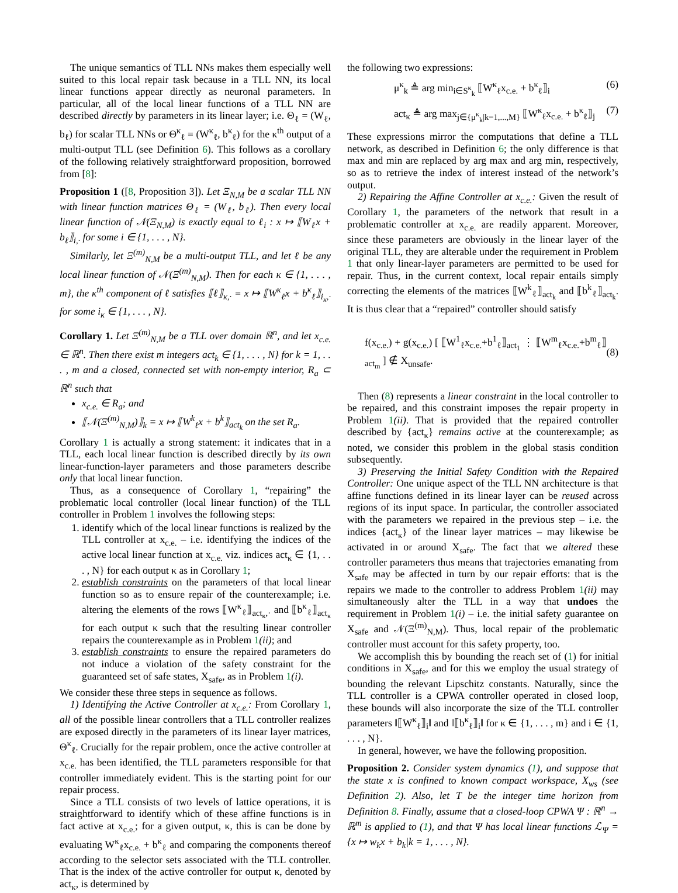The unique semantics of TLL NNs makes them especially well suited to this local repair task because in a TLL NN, its local linear functions appear directly as neuronal parameters. In particular, all of the local linear functions of a TLL NN are described directly by parameters in its linear layer; i.e. Θ<sub>ℓ</sub> = (W<sub>ℓ</sub>, b<sub>ℓ</sub>) for scalar TLL NNs or Θ<sup>κ</sup><sub>ℓ</sub> = (W<sup>κ</sup><sub>ℓ</sub>, b<sup>κ</sup><sub>ℓ</sub>) for the κ<sup>th</sup> output of a multi-output TLL (see Definition 6). This follows as a corollary of the following relatively straightforward proposition, borrowed from [8]:
Proposition 1 ([8, Proposition 3]). Let Ξ<sub>N,M</sub> be a scalar TLL NN with linear function matrices Θ<sub>ℓ</sub> = (W<sub>ℓ</sub>, b<sub>ℓ</sub>). Then every local linear function of 𝒩(Ξ<sub>N,M</sub>) is exactly equal to ℓ<sub>i</sub> : x ↦ ⟦W<sub>ℓ</sub>x + b<sub>ℓ</sub>⟧<sub>i,·</sub> for some i ∈ {1, . . . , N}.
Similarly, let Ξ<sup>(m)</sup><sub>N,M</sub> be a multi-output TLL, and let ℓ be any local linear function of 𝒩(Ξ<sup>(m)</sup><sub>N,M</sub>). Then for each κ ∈ {1, . . . , m}, the κ<sup>th</sup> component of ℓ satisfies ⟦ℓ⟧<sub>κ,·</sub> = x ↦ ⟦W<sup>κ</sup><sub>ℓ</sub>x + b<sup>κ</sup><sub>ℓ</sub>⟧<sub>i<sub>κ</sub>,·</sub> for some i<sub>κ</sub> ∈ {1, . . . , N}.
Corollary 1. Let Ξ<sup>(m)</sup><sub>N,M</sub> be a TLL over domain ℝ<sup>n</sup>, and let x<sub>c.e.</sub> ∈ ℝ<sup>n</sup>. Then there exist m integers act<sub>k</sub> ∈ {1, . . . , N} for k = 1, . . . , m and a closed, connected set with non-empty interior, R<sub>a</sub> ⊂ ℝ<sup>n</sup> such that
x<sub>c.e.</sub> ∈ R<sub>a</sub>; and
⟦𝒩(Ξ<sup>(m)</sup><sub>N,M</sub>)⟧<sub>k</sub> = x ↦ ⟦W<sup>k</sup><sub>ℓ</sub>x + b<sup>k</sup>⟧<sub>act<sub>k</sub></sub> on the set R<sub>a</sub>.
Corollary 1 is actually a strong statement: it indicates that in a TLL, each local linear function is described directly by its own linear-function-layer parameters and those parameters describe only that local linear function.
Thus, as a consequence of Corollary 1, “repairing” the problematic local controller (local linear function) of the TLL controller in Problem 1 involves the following steps:
1. identify which of the local linear functions is realized by the TLL controller at x<sub>c.e.</sub> – i.e. identifying the indices of the active local linear function at x<sub>c.e.</sub> viz. indices act<sub>κ</sub> ∈ {1, . . . , N} for each output κ as in Corollary 1;
2. establish constraints on the parameters of that local linear function so as to ensure repair of the counterexample; i.e. altering the elements of the rows ⟦W<sup>κ</sup><sub>ℓ</sub>⟧<sub>act<sub>κ</sub>,·</sub> and ⟦b<sup>κ</sup><sub>ℓ</sub>⟧<sub>act<sub>κ</sub></sub> for each output κ such that the resulting linear controller repairs the counterexample as in Problem 1(ii); and
3. establish constraints to ensure the repaired parameters do not induce a violation of the safety constraint for the guaranteed set of safe states, X<sub>safe</sub>, as in Problem 1(i).
We consider these three steps in sequence as follows.
1) Identifying the Active Controller at x<sub>c.e.</sub>: From Corollary 1, all of the possible linear controllers that a TLL controller realizes are exposed directly in the parameters of its linear layer matrices, Θ<sup>κ</sup><sub>ℓ</sub>. Crucially for the repair problem, once the active controller at x<sub>c.e.</sub> has been identified, the TLL parameters responsible for that controller immediately evident. This is the starting point for our repair process.
Since a TLL consists of two levels of lattice operations, it is straightforward to identify which of these affine functions is in fact active at x<sub>c.e.</sub>; for a given output, κ, this is can be done by evaluating W<sup>κ</sup><sub>ℓ</sub>x<sub>c.e.</sub> + b<sup>κ</sup><sub>ℓ</sub> and comparing the components thereof according to the selector sets associated with the TLL controller. That is the index of the active controller for output κ, denoted by act<sub>κ</sub>, is determined by
the following two expressions:
μ<sup>κ</sup><sub>k</sub> ≜ arg min<sub>i∈S<sup>κ</sup><sub>k</sub></sub> ⟦W<sup>κ</sup><sub>ℓ</sub>x<sub>c.e.</sub> + b<sup>κ</sup><sub>ℓ</sub>⟧<sub>i</sub> (6)
act<sub>κ</sub> ≜ arg max<sub>j∈{μ<sup>κ</sup><sub>k</sub>|k=1,...,M}</sub> ⟦W<sup>κ</sup><sub>ℓ</sub>x<sub>c.e.</sub> + b<sup>κ</sup><sub>ℓ</sub>⟧<sub>j</sub> (7)
These expressions mirror the computations that define a TLL network, as described in Definition 6; the only difference is that max and min are replaced by arg max and arg min, respectively, so as to retrieve the index of interest instead of the network’s output.
2) Repairing the Affine Controller at x<sub>c.e.</sub>: Given the result of Corollary 1, the parameters of the network that result in a problematic controller at x<sub>c.e.</sub> are readily apparent. Moreover, since these parameters are obviously in the linear layer of the original TLL, they are alterable under the requirement in Problem 1 that only linear-layer parameters are permitted to be used for repair. Thus, in the current context, local repair entails simply correcting the elements of the matrices ⟦W<sup>k</sup><sub>ℓ</sub>⟧<sub>act<sub>k</sub></sub> and ⟦b<sup>k</sup><sub>ℓ</sub>⟧<sub>act<sub>k</sub></sub>. It is thus clear that a “repaired” controller should satisfy
f(x<sub>c.e.</sub>) + g(x<sub>c.e.</sub>) [ ⟦W<sup>1</sup><sub>ℓ</sub>x<sub>c.e.</sub>+b<sup>1</sup><sub>ℓ</sub>⟧<sub>act<sub>1</sub></sub> ⋮ ⟦W<sup>m</sup><sub>ℓ</sub>x<sub>c.e.</sub>+b<sup>m</sup><sub>ℓ</sub>⟧<sub>act<sub>m</sub></sub> ] ∉ X<sub>unsafe</sub>. (8)
Then (8) represents a linear constraint in the local controller to be repaired, and this constraint imposes the repair property in Problem 1(ii). That is provided that the repaired controller described by {act<sub>κ</sub>} remains active at the counterexample; as noted, we consider this problem in the global stasis condition subsequently.
3) Preserving the Initial Safety Condition with the Repaired Controller: One unique aspect of the TLL NN architecture is that affine functions defined in its linear layer can be reused across regions of its input space. In particular, the controller associated with the parameters we repaired in the previous step – i.e. the indices {act<sub>κ</sub>} of the linear layer matrices – may likewise be activated in or around X<sub>safe</sub>. The fact that we altered these controller parameters thus means that trajectories emanating from X<sub>safe</sub> may be affected in turn by our repair efforts: that is the repairs we made to the controller to address Problem 1(ii) may simultaneously alter the TLL in a way that undoes the requirement in Problem 1(i) – i.e. the initial safety guarantee on X<sub>safe</sub> and 𝒩(Ξ<sup>(m)</sup><sub>N,M</sub>). Thus, local repair of the problematic controller must account for this safety property, too.
We accomplish this by bounding the reach set of (1) for initial conditions in X<sub>safe</sub>, and for this we employ the usual strategy of bounding the relevant Lipschitz constants. Naturally, since the TLL controller is a CPWA controller operated in closed loop, these bounds will also incorporate the size of the TLL controller parameters ‖⟦W<sup>κ</sup><sub>ℓ</sub>⟧<sub>i</sub>‖ and ‖⟦b<sup>κ</sup><sub>ℓ</sub>⟧<sub>i</sub>‖ for κ ∈ {1, . . . , m} and i ∈ {1, . . . , N}.
In general, however, we have the following proposition.
Proposition 2. Consider system dynamics (1), and suppose that the state x is confined to known compact workspace, X<sub>ws</sub> (see Definition 2). Also, let T be the integer time horizon from Definition 8. Finally, assume that a closed-loop CPWA Ψ : ℝ<sup>n</sup> → ℝ<sup>m</sup> is applied to (1), and that Ψ has local linear functions ℒ<sub>Ψ</sub> = {x ↦ w<sub>k</sub>x + b<sub>k</sub>|k = 1, . . . , N}.